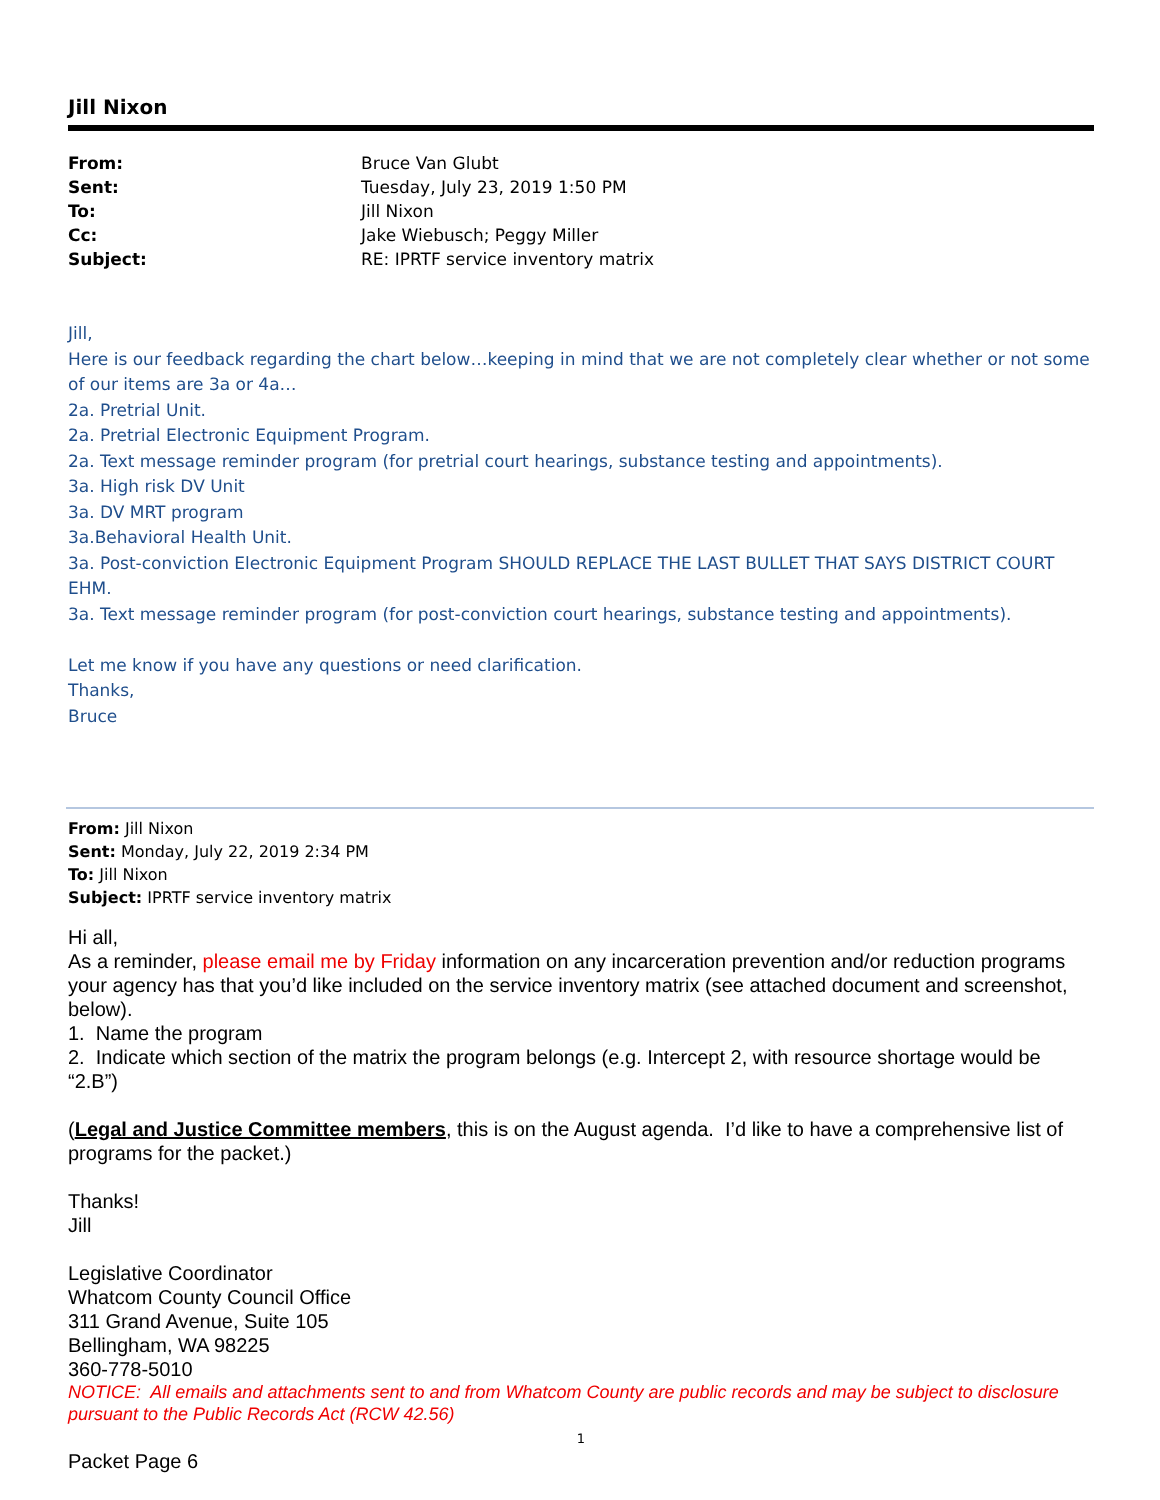Jill Nixon
| From: | Bruce Van Glubt |
| Sent: | Tuesday, July 23, 2019 1:50 PM |
| To: | Jill Nixon |
| Cc: | Jake Wiebusch; Peggy Miller |
| Subject: | RE: IPRTF service inventory matrix |
Jill,
Here is our feedback regarding the chart below…keeping in mind that we are not completely clear whether or not some of our items are 3a or 4a…
2a. Pretrial Unit.
2a. Pretrial Electronic Equipment Program.
2a. Text message reminder program (for pretrial court hearings, substance testing and appointments).
3a. High risk DV Unit
3a. DV MRT program
3a.Behavioral Health Unit.
3a. Post-conviction Electronic Equipment Program SHOULD REPLACE THE LAST BULLET THAT SAYS DISTRICT COURT EHM.
3a. Text message reminder program (for post-conviction court hearings, substance testing and appointments).
Let me know if you have any questions or need clarification.
Thanks,
Bruce
From: Jill Nixon
Sent: Monday, July 22, 2019 2:34 PM
To: Jill Nixon
Subject: IPRTF service inventory matrix
Hi all,
As a reminder, please email me by Friday information on any incarceration prevention and/or reduction programs your agency has that you’d like included on the service inventory matrix (see attached document and screenshot, below).
1. Name the program
2. Indicate which section of the matrix the program belongs (e.g. Intercept 2, with resource shortage would be “2.B”)
(Legal and Justice Committee members, this is on the August agenda. I’d like to have a comprehensive list of programs for the packet.)
Thanks!
Jill
Legislative Coordinator
Whatcom County Council Office
311 Grand Avenue, Suite 105
Bellingham, WA 98225
360-778-5010
NOTICE: All emails and attachments sent to and from Whatcom County are public records and may be subject to disclosure pursuant to the Public Records Act (RCW 42.56)
1
Packet Page 6